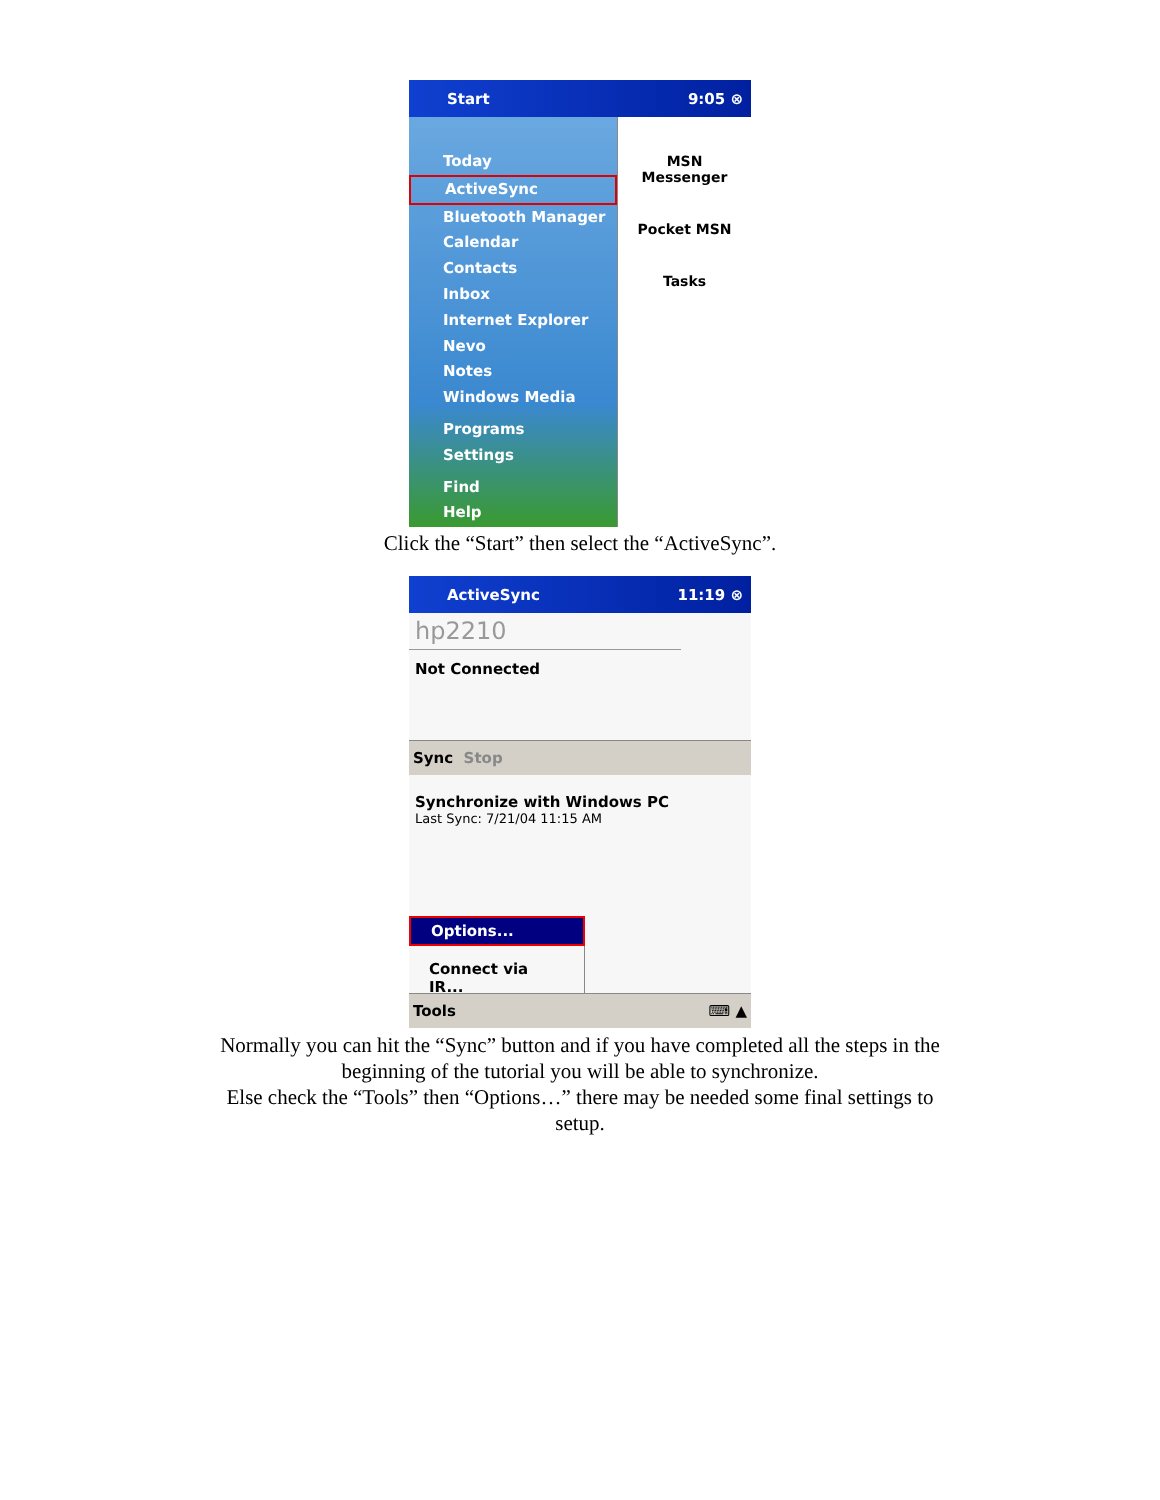Start 9:05 ⊗
Today
ActiveSync
Bluetooth Manager
Calendar
Contacts
Inbox
Internet Explorer
Nevo
Notes
Windows Media
Programs
Settings
Find
Help
MSN
Messenger
Pocket MSN
Tasks
Click the “Start” then select the “ActiveSync”.
ActiveSync 11:19 ⊗
hp2210
Not Connected
Sync Stop
Synchronize with Windows PC
Last Sync: 7/21/04 11:15 AM
Options...
Connect via IR...
Tools ⌨ ▲
Normally you can hit the “Sync” button and if you have completed all the steps in the
beginning of the tutorial you will be able to synchronize.
Else check the “Tools” then “Options…” there may be needed some final settings to
setup.